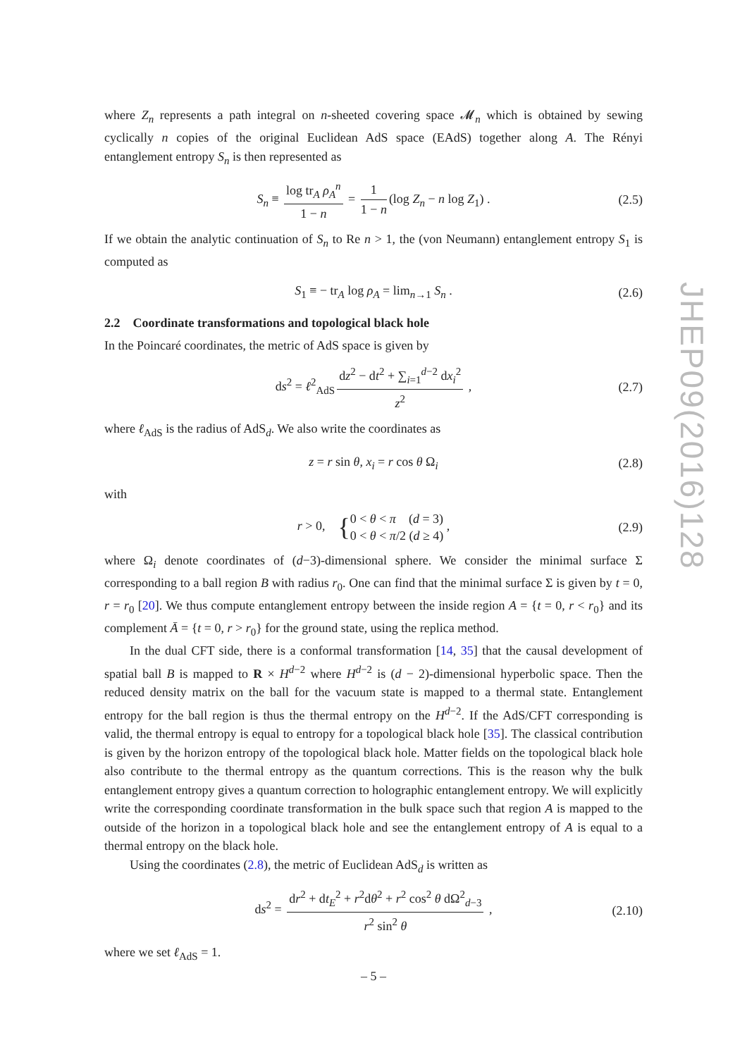where Z<sub>n</sub> represents a path integral on n-sheeted covering space 𝓜<sub>n</sub> which is obtained by sewing cyclically n copies of the original Euclidean AdS space (EAdS) together along A. The Rényi entanglement entropy S<sub>n</sub> is then represented as
S<sub>n</sub> ≡ log tr<sub>A</sub> ρ<sub>A</sub><sup>n</sup> 1 − n = 1 1 − n (log Z<sub>n</sub> − n log Z<sub>1</sub>) . (2.5)
If we obtain the analytic continuation of S<sub>n</sub> to Re n > 1, the (von Neumann) entanglement entropy S<sub>1</sub> is computed as
S<sub>1</sub> ≡ − tr<sub>A</sub> log ρ<sub>A</sub> = lim<sub>n→1</sub> S<sub>n</sub> . (2.6)
2.2 Coordinate transformations and topological black hole
In the Poincaré coordinates, the metric of AdS space is given by
ds<sup>2</sup> = ℓ<sup>2</sup><sub>AdS</sub> dz<sup>2</sup> − dt<sup>2</sup> + ∑<sub>i=1</sub><sup>d−2</sup> dx<sub>i</sub><sup>2</sup> z<sup>2</sup> , (2.7)
where ℓ<sub>AdS</sub> is the radius of AdS<sub>d</sub>. We also write the coordinates as
z = r sin θ, x<sub>i</sub> = r cos θ Ω<sub>i</sub> (2.8)
with
r > 0, {0 < θ < π (d = 3)
0 < θ < π/2 (d ≥ 4) , (2.9)
where Ω<sub>i</sub> denote coordinates of (d−3)-dimensional sphere. We consider the minimal surface Σ corresponding to a ball region B with radius r<sub>0</sub>. One can find that the minimal surface Σ is given by t = 0, r = r<sub>0</sub> [20]. We thus compute entanglement entropy between the inside region A = {t = 0, r < r<sub>0</sub>} and its complement Ā = {t = 0, r > r<sub>0</sub>} for the ground state, using the replica method.
In the dual CFT side, there is a conformal transformation [14, 35] that the causal development of spatial ball B is mapped to R × H<sup>d−2</sup> where H<sup>d−2</sup> is (d − 2)-dimensional hyperbolic space. Then the reduced density matrix on the ball for the vacuum state is mapped to a thermal state. Entanglement entropy for the ball region is thus the thermal entropy on the H<sup>d−2</sup>. If the AdS/CFT corresponding is valid, the thermal entropy is equal to entropy for a topological black hole [35]. The classical contribution is given by the horizon entropy of the topological black hole. Matter fields on the topological black hole also contribute to the thermal entropy as the quantum corrections. This is the reason why the bulk entanglement entropy gives a quantum correction to holographic entanglement entropy. We will explicitly write the corresponding coordinate transformation in the bulk space such that region A is mapped to the outside of the horizon in a topological black hole and see the entanglement entropy of A is equal to a thermal entropy on the black hole.
Using the coordinates (2.8), the metric of Euclidean AdS<sub>d</sub> is written as
ds<sup>2</sup> = dr<sup>2</sup> + dt<sub>E</sub><sup>2</sup> + r<sup>2</sup>dθ<sup>2</sup> + r<sup>2</sup> cos<sup>2</sup> θ dΩ<sup>2</sup><sub>d−3</sub> r<sup>2</sup> sin<sup>2</sup> θ , (2.10)
where we set ℓ<sub>AdS</sub> = 1.
JHEP09(2016)128
– 5 –